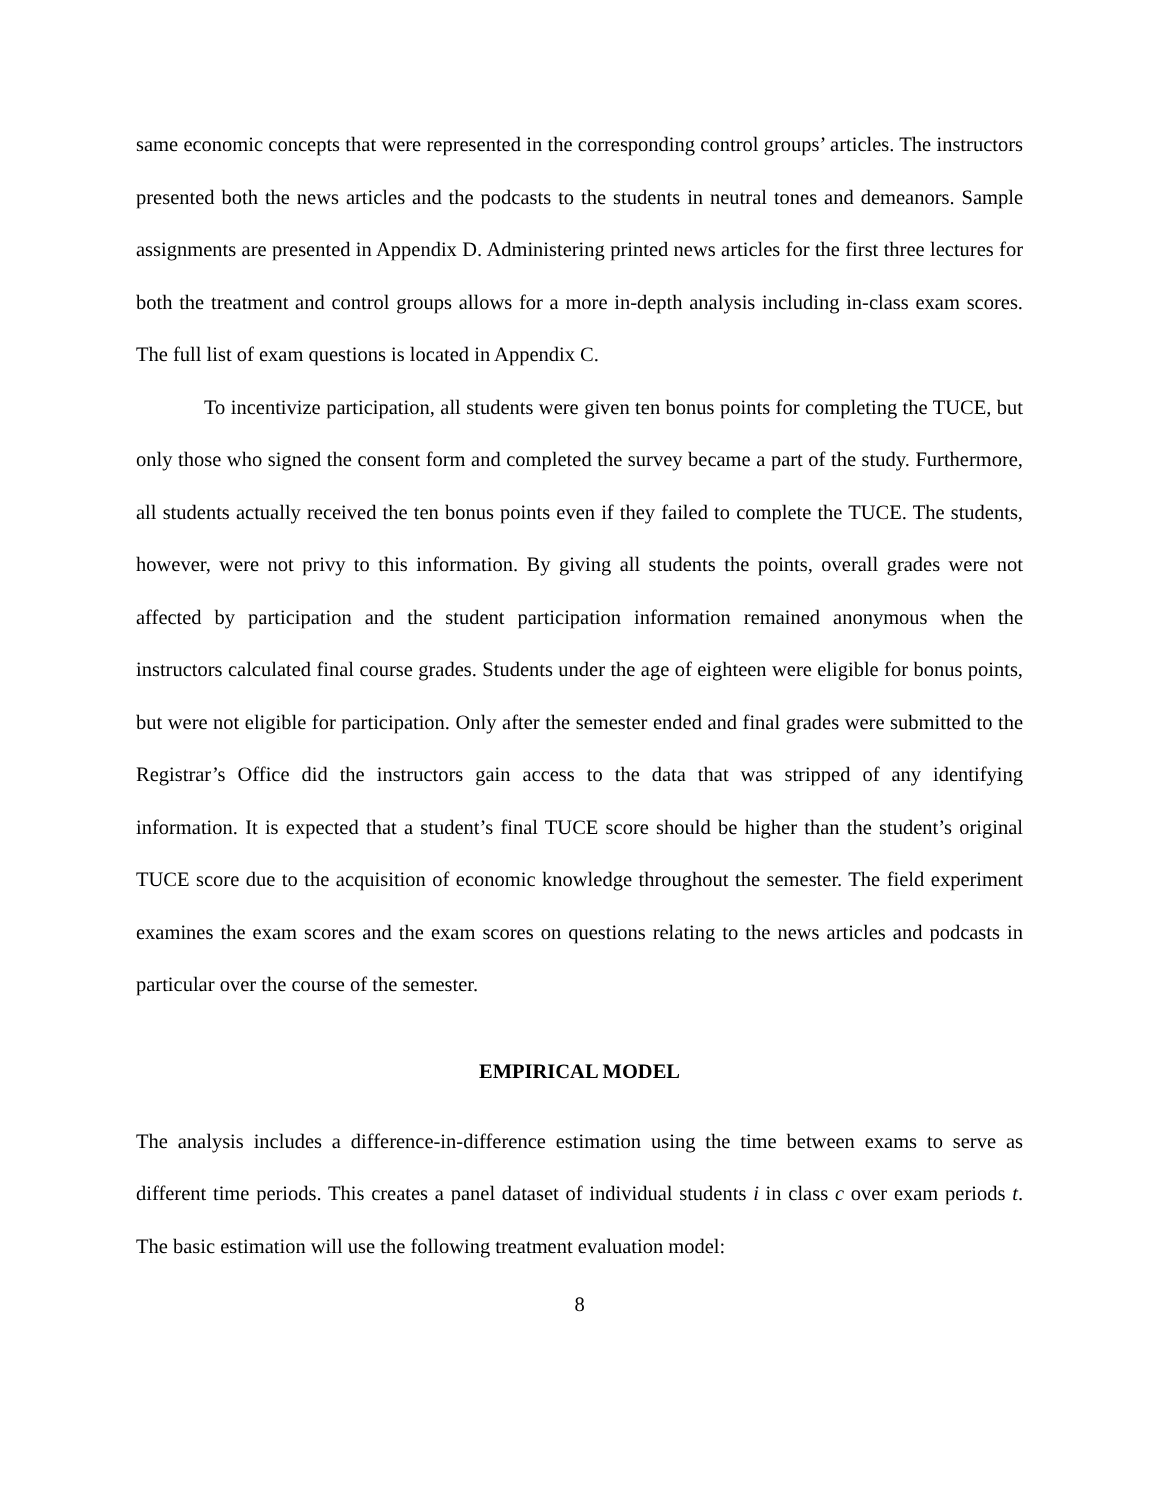same economic concepts that were represented in the corresponding control groups’ articles. The instructors presented both the news articles and the podcasts to the students in neutral tones and demeanors. Sample assignments are presented in Appendix D. Administering printed news articles for the first three lectures for both the treatment and control groups allows for a more in-depth analysis including in-class exam scores. The full list of exam questions is located in Appendix C.
To incentivize participation, all students were given ten bonus points for completing the TUCE, but only those who signed the consent form and completed the survey became a part of the study. Furthermore, all students actually received the ten bonus points even if they failed to complete the TUCE. The students, however, were not privy to this information. By giving all students the points, overall grades were not affected by participation and the student participation information remained anonymous when the instructors calculated final course grades. Students under the age of eighteen were eligible for bonus points, but were not eligible for participation. Only after the semester ended and final grades were submitted to the Registrar’s Office did the instructors gain access to the data that was stripped of any identifying information. It is expected that a student’s final TUCE score should be higher than the student’s original TUCE score due to the acquisition of economic knowledge throughout the semester. The field experiment examines the exam scores and the exam scores on questions relating to the news articles and podcasts in particular over the course of the semester.
EMPIRICAL MODEL
The analysis includes a difference-in-difference estimation using the time between exams to serve as different time periods. This creates a panel dataset of individual students i in class c over exam periods t. The basic estimation will use the following treatment evaluation model:
8